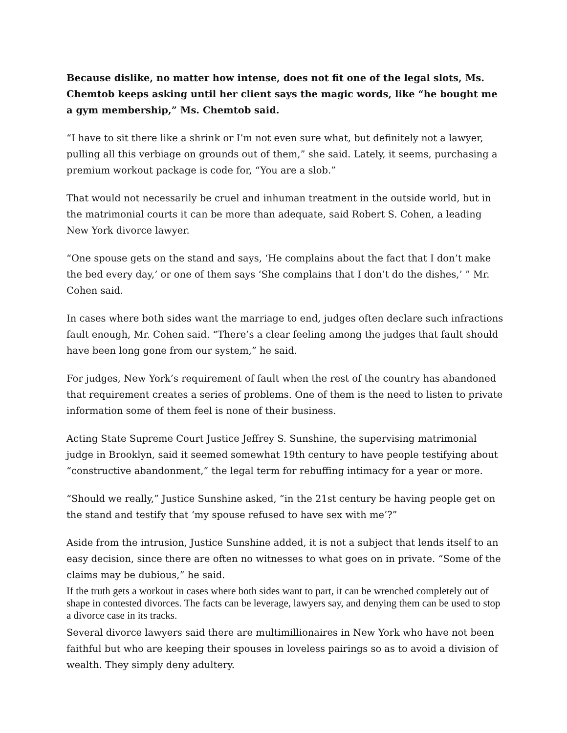Because dislike, no matter how intense, does not fit one of the legal slots, Ms. Chemtob keeps asking until her client says the magic words, like “he bought me a gym membership,” Ms. Chemtob said.
“I have to sit there like a shrink or I’m not even sure what, but definitely not a lawyer, pulling all this verbiage on grounds out of them,” she said. Lately, it seems, purchasing a premium workout package is code for, “You are a slob.”
That would not necessarily be cruel and inhuman treatment in the outside world, but in the matrimonial courts it can be more than adequate, said Robert S. Cohen, a leading New York divorce lawyer.
“One spouse gets on the stand and says, ‘He complains about the fact that I don’t make the bed every day,’ or one of them says ‘She complains that I don’t do the dishes,’ ” Mr. Cohen said.
In cases where both sides want the marriage to end, judges often declare such infractions fault enough, Mr. Cohen said. “There’s a clear feeling among the judges that fault should have been long gone from our system,” he said.
For judges, New York’s requirement of fault when the rest of the country has abandoned that requirement creates a series of problems. One of them is the need to listen to private information some of them feel is none of their business.
Acting State Supreme Court Justice Jeffrey S. Sunshine, the supervising matrimonial judge in Brooklyn, said it seemed somewhat 19th century to have people testifying about “constructive abandonment,” the legal term for rebuffing intimacy for a year or more.
“Should we really,” Justice Sunshine asked, “in the 21st century be having people get on the stand and testify that ‘my spouse refused to have sex with me’?”
Aside from the intrusion, Justice Sunshine added, it is not a subject that lends itself to an easy decision, since there are often no witnesses to what goes on in private. “Some of the claims may be dubious,” he said.
If the truth gets a workout in cases where both sides want to part, it can be wrenched completely out of shape in contested divorces. The facts can be leverage, lawyers say, and denying them can be used to stop a divorce case in its tracks.
Several divorce lawyers said there are multimillionaires in New York who have not been faithful but who are keeping their spouses in loveless pairings so as to avoid a division of wealth. They simply deny adultery.